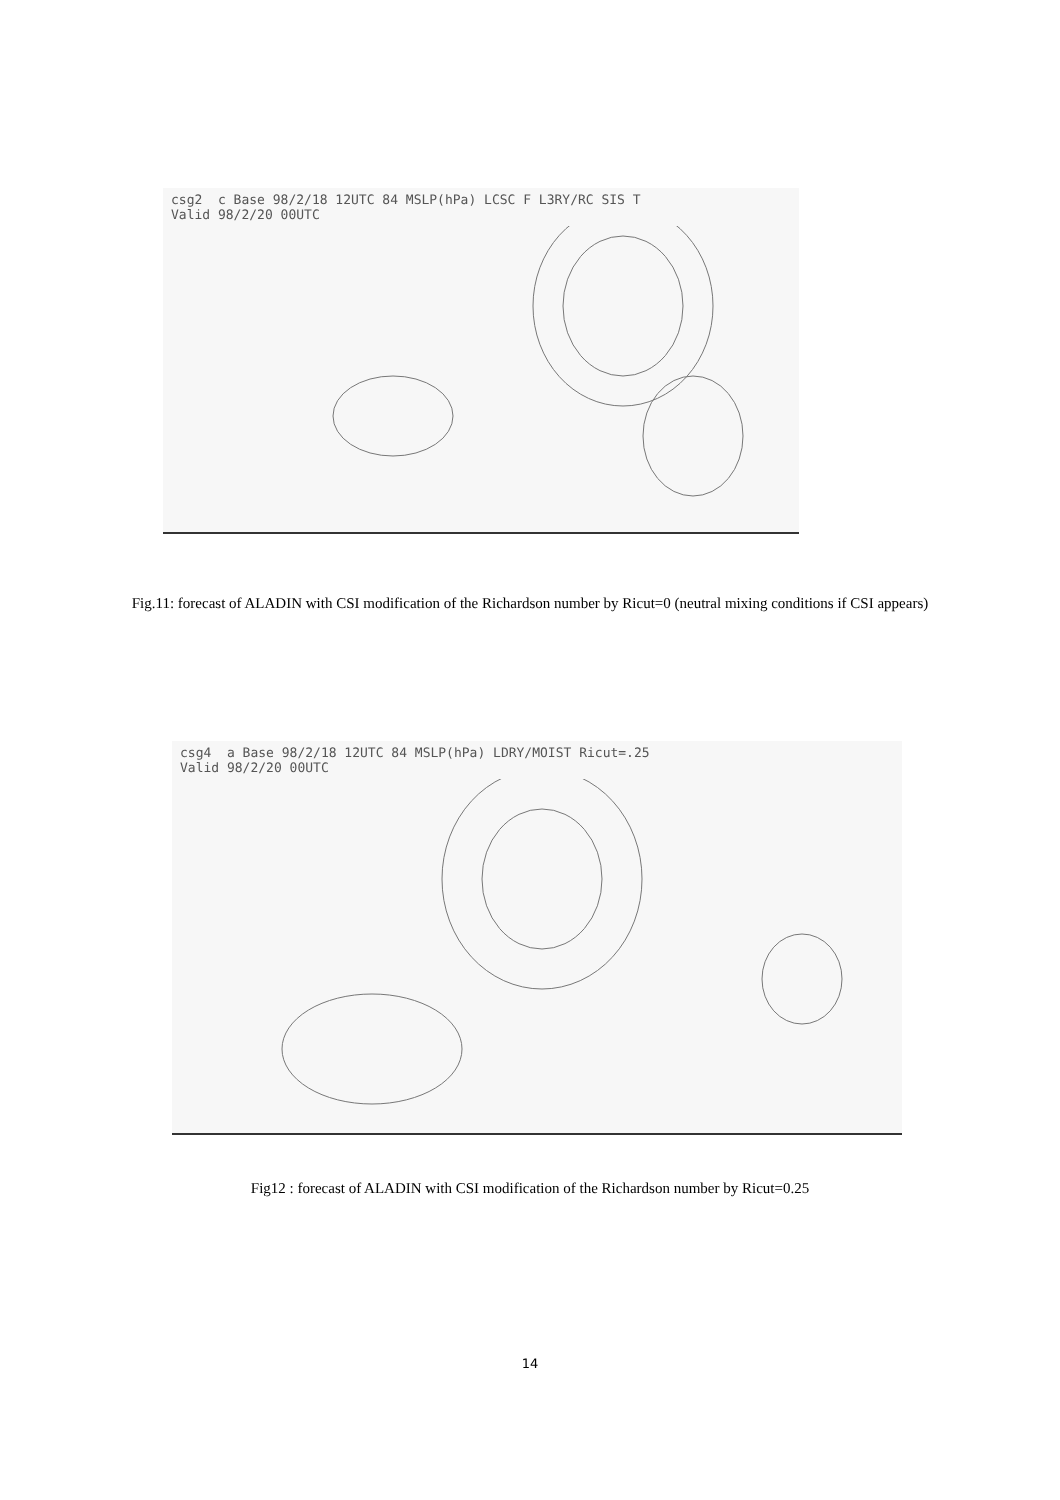csg2 c Base 98/2/18 12UTC 84 MSLP(hPa) LCSC F L3RY/RC SIS T
Valid 98/2/20 00UTC
Fig.11: forecast of ALADIN with CSI modification of the Richardson number by Ricut=0 (neutral mixing conditions if CSI appears)
csg4 a Base 98/2/18 12UTC 84 MSLP(hPa) LDRY/MOIST Ricut=.25
Valid 98/2/20 00UTC
Fig12 : forecast of ALADIN with CSI modification of the Richardson number by Ricut=0.25
14